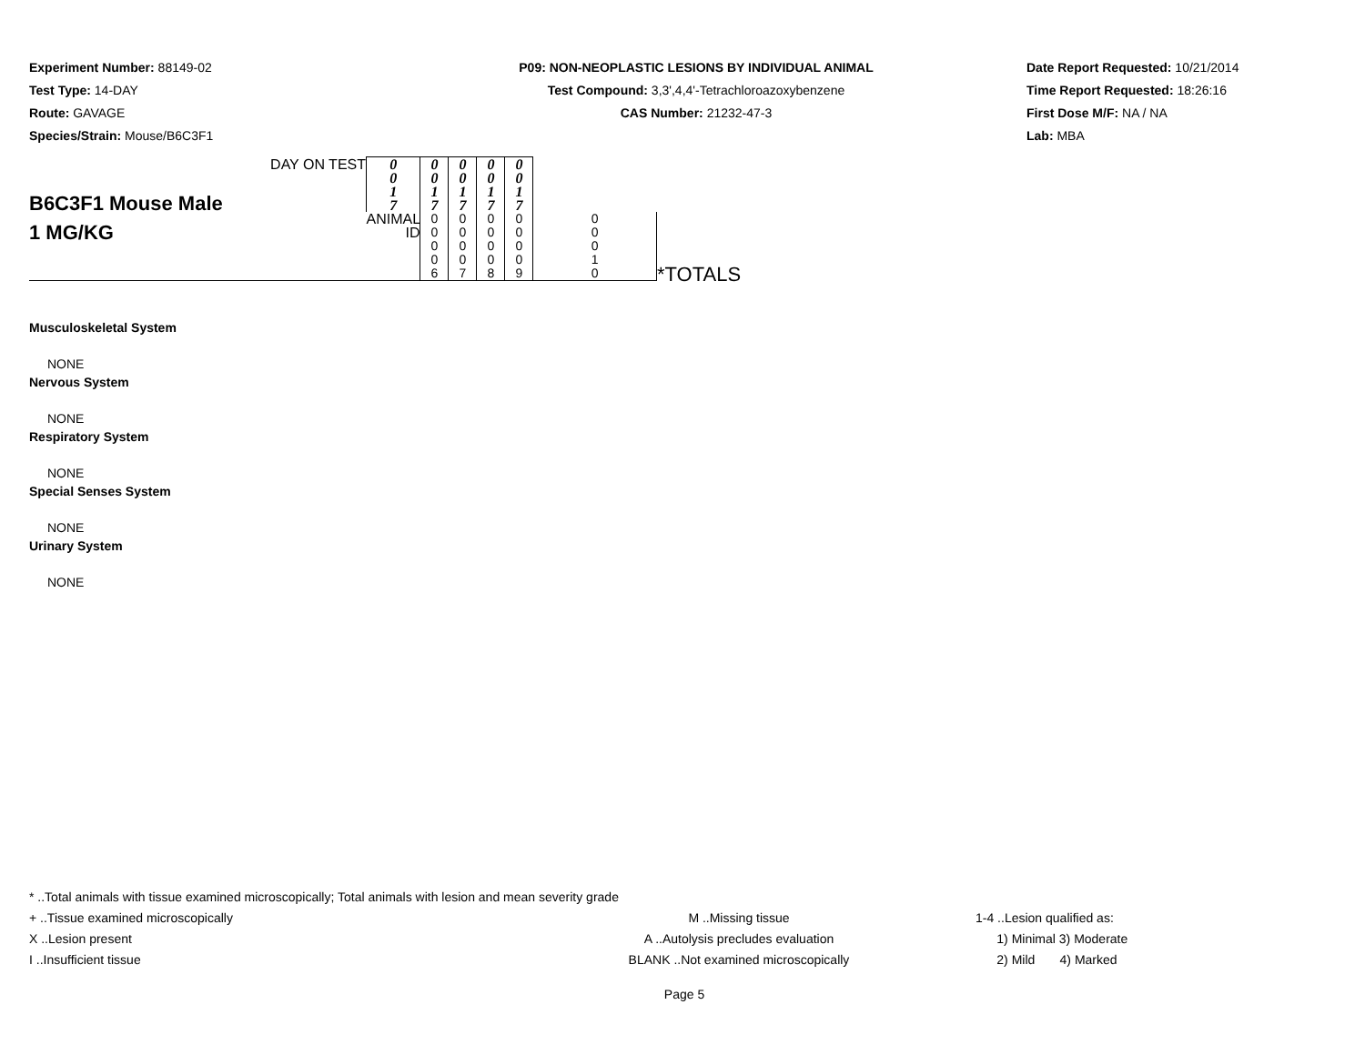Experiment Number: 88149-02
Test Type: 14-DAY
Route: GAVAGE
Species/Strain: Mouse/B6C3F1
P09: NON-NEOPLASTIC LESIONS BY INDIVIDUAL ANIMAL
Test Compound: 3,3',4,4'-Tetrachloroazoxybenzene
CAS Number: 21232-47-3
Date Report Requested: 10/21/2014
Time Report Requested: 18:26:16
First Dose M/F: NA / NA
Lab: MBA
| B6C3F1 Mouse Male 1 MG/KG | DAY ON TEST | 0 0 1 7 | 0 0 1 7 | 0 0 1 7 | 0 0 1 7 | 0 0 1 7 | | |
| | | ANIMAL ID | 0 0 0 0 6 | 0 0 0 0 7 | 0 0 0 0 8 | 0 0 0 0 9 | 0 0 0 1 0 | *TOTALS |
Musculoskeletal System
NONE
Nervous System
NONE
Respiratory System
NONE
Special Senses System
NONE
Urinary System
NONE
* ..Total animals with tissue examined microscopically; Total animals with lesion and mean severity grade
+ ..Tissue examined microscopically M ..Missing tissue 1-4 ..Lesion qualified as:
X ..Lesion present A ..Autolysis precludes evaluation 1) Minimal 3) Moderate
I ..Insufficient tissue BLANK ..Not examined microscopically 2) Mild 4) Marked
Page 5